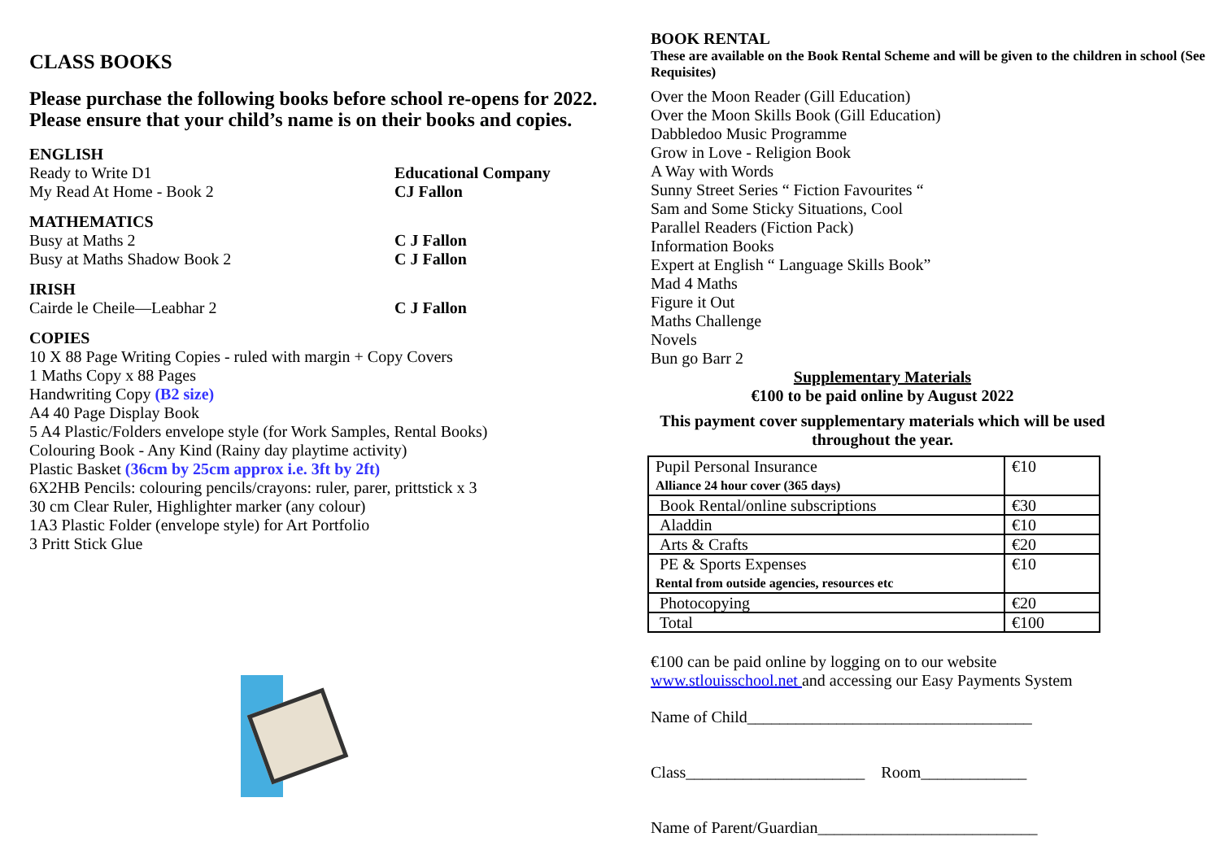CLASS BOOKS
Please purchase the following books before school re-opens for 2022. Please ensure that your child’s name is on their books and copies.
ENGLISH
Ready to Write D1 Educational Company
My Read At Home - Book 2 CJ Fallon
MATHEMATICS
Busy at Maths 2 C J Fallon
Busy at Maths Shadow Book 2 C J Fallon
IRISH
Cairde le Cheile—Leabhar 2 C J Fallon
COPIES
10 X 88 Page Writing Copies - ruled with margin + Copy Covers
1 Maths Copy x 88 Pages
Handwriting Copy (B2 size)
A4 40 Page Display Book
5 A4 Plastic/Folders envelope style (for Work Samples, Rental Books)
Colouring Book - Any Kind (Rainy day playtime activity)
Plastic Basket (36cm by 25cm approx i.e. 3ft by 2ft)
6X2HB Pencils: colouring pencils/crayons: ruler, parer, prittstick x 3
30 cm Clear Ruler, Highlighter marker (any colour)
1A3 Plastic Folder (envelope style) for Art Portfolio
3 Pritt Stick Glue
BOOK RENTAL
These are available on the Book Rental Scheme and will be given to the children in school (See Requisites)
Over the Moon Reader (Gill Education)
Over the Moon Skills Book (Gill Education)
Dabbledoo Music Programme
Grow in Love - Religion Book
A Way with Words
Sunny Street Series “ Fiction Favourites “
Sam and Some Sticky Situations, Cool
Parallel Readers (Fiction Pack)
Information Books
Expert at English “ Language Skills Book”
Mad 4 Maths
Figure it Out
Maths Challenge
Novels
Bun go Barr 2
Supplementary Materials
€100 to be paid online by August 2022
This payment cover supplementary materials which will be used throughout the year.
| Pupil Personal Insurance Alliance 24 hour cover (365 days) | €10 |
| Book Rental/online subscriptions | €30 |
| Aladdin | €10 |
| Arts & Crafts | €20 |
| PE & Sports Expenses Rental from outside agencies, resources etc | €10 |
| Photocopying | €20 |
| Total | €100 |
€100 can be paid online by logging on to our website
www.stlouisschool.net and accessing our Easy Payments System
Name of Child___________________________________
Class______________________ Room_____________
Name of Parent/Guardian___________________________